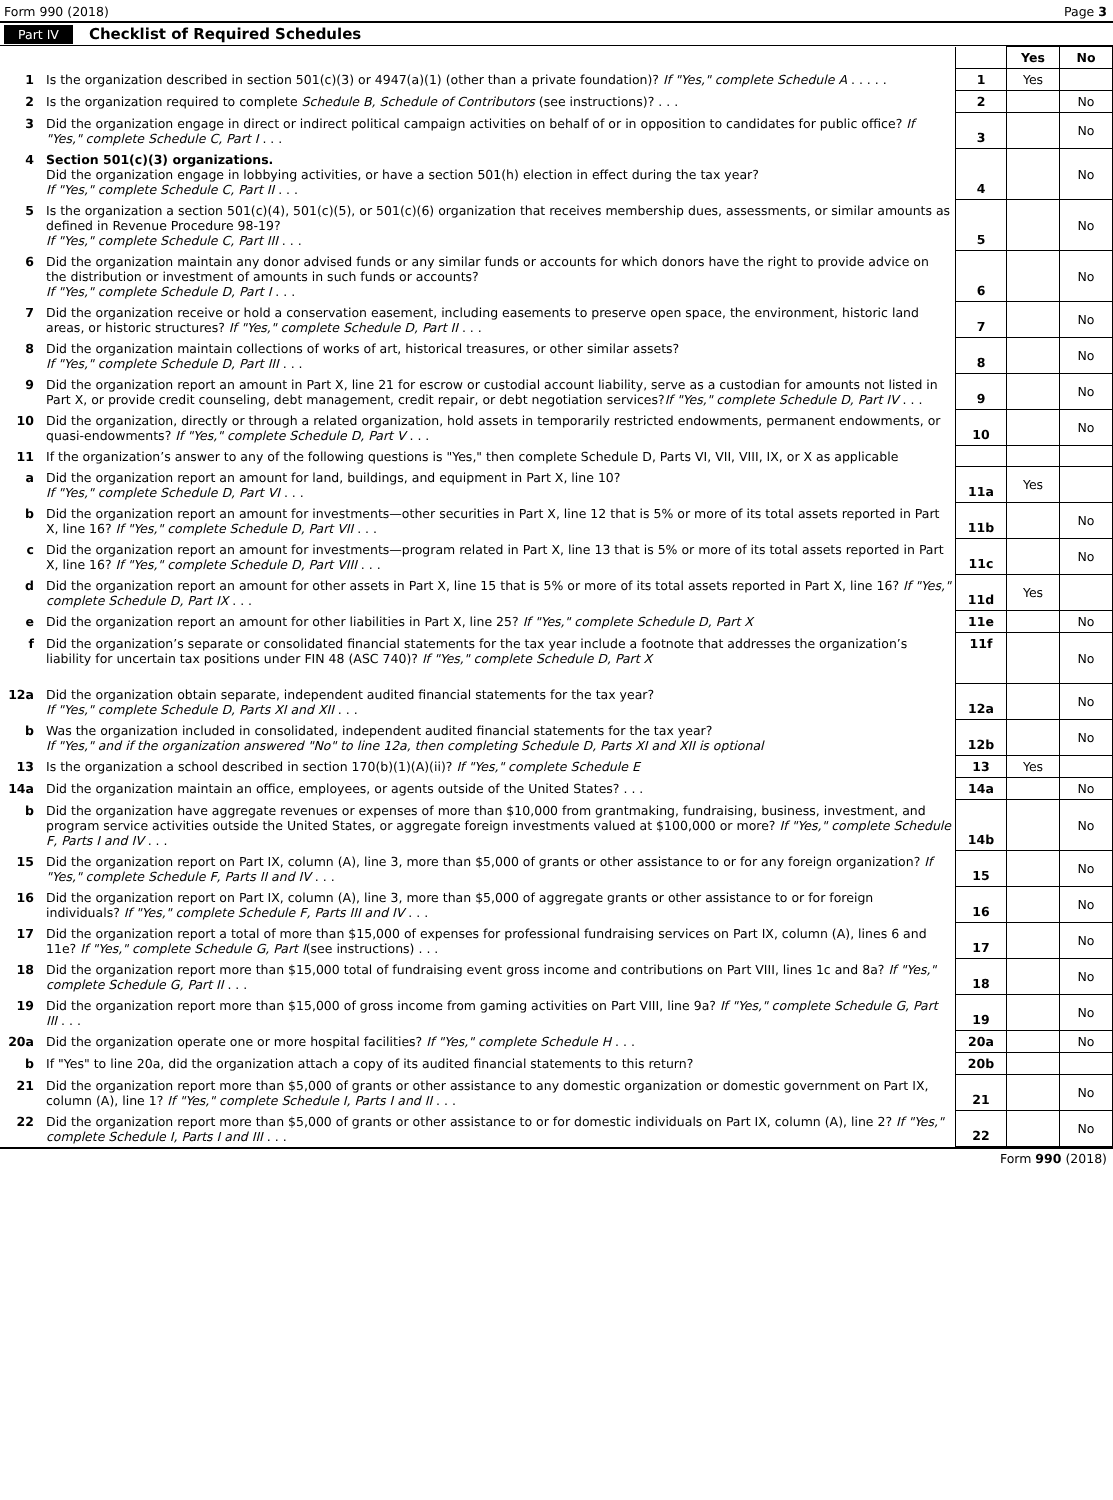Form 990 (2018) Page 3
Part IV Checklist of Required Schedules
| | | | Yes | No |
| 1 | Is the organization described in section 501(c)(3) or 4947(a)(1) (other than a private foundation)? If "Yes," complete Schedule A . . . . . | 1 | Yes | |
| 2 | Is the organization required to complete Schedule B, Schedule of Contributors (see instructions)? . . . | 2 | | No |
| 3 | Did the organization engage in direct or indirect political campaign activities on behalf of or in opposition to candidates for public office? If "Yes," complete Schedule C, Part I . . . | 3 | | No |
| 4 | Section 501(c)(3) organizations. Did the organization engage in lobbying activities, or have a section 501(h) election in effect during the tax year? If "Yes," complete Schedule C, Part II . . . | 4 | | No |
| 5 | Is the organization a section 501(c)(4), 501(c)(5), or 501(c)(6) organization that receives membership dues, assessments, or similar amounts as defined in Revenue Procedure 98-19? If "Yes," complete Schedule C, Part III . . . | 5 | | No |
| 6 | Did the organization maintain any donor advised funds or any similar funds or accounts for which donors have the right to provide advice on the distribution or investment of amounts in such funds or accounts? If "Yes," complete Schedule D, Part I . . . | 6 | | No |
| 7 | Did the organization receive or hold a conservation easement, including easements to preserve open space, the environment, historic land areas, or historic structures? If "Yes," complete Schedule D, Part II . . . | 7 | | No |
| 8 | Did the organization maintain collections of works of art, historical treasures, or other similar assets? If "Yes," complete Schedule D, Part III . . . | 8 | | No |
| 9 | Did the organization report an amount in Part X, line 21 for escrow or custodial account liability, serve as a custodian for amounts not listed in Part X, or provide credit counseling, debt management, credit repair, or debt negotiation services? If "Yes," complete Schedule D, Part IV . . . | 9 | | No |
| 10 | Did the organization, directly or through a related organization, hold assets in temporarily restricted endowments, permanent endowments, or quasi-endowments? If "Yes," complete Schedule D, Part V . . . | 10 | | No |
| 11 | If the organization’s answer to any of the following questions is "Yes," then complete Schedule D, Parts VI, VII, VIII, IX, or X as applicable | | | |
| a | Did the organization report an amount for land, buildings, and equipment in Part X, line 10? If "Yes," complete Schedule D, Part VI . . . | 11a | Yes | |
| b | Did the organization report an amount for investments—other securities in Part X, line 12 that is 5% or more of its total assets reported in Part X, line 16? If "Yes," complete Schedule D, Part VII . . . | 11b | | No |
| c | Did the organization report an amount for investments—program related in Part X, line 13 that is 5% or more of its total assets reported in Part X, line 16? If "Yes," complete Schedule D, Part VIII . . . | 11c | | No |
| d | Did the organization report an amount for other assets in Part X, line 15 that is 5% or more of its total assets reported in Part X, line 16? If "Yes," complete Schedule D, Part IX . . . | 11d | Yes | |
| e | Did the organization report an amount for other liabilities in Part X, line 25? If "Yes," complete Schedule D, Part X | 11e | | No |
| f | Did the organization’s separate or consolidated financial statements for the tax year include a footnote that addresses the organization’s liability for uncertain tax positions under FIN 48 (ASC 740)? If "Yes," complete Schedule D, Part X | 11f | | No |
| 12a | Did the organization obtain separate, independent audited financial statements for the tax year? If "Yes," complete Schedule D, Parts XI and XII . . . | 12a | | No |
| b | Was the organization included in consolidated, independent audited financial statements for the tax year? If "Yes," and if the organization answered "No" to line 12a, then completing Schedule D, Parts XI and XII is optional | 12b | | No |
| 13 | Is the organization a school described in section 170(b)(1)(A)(ii)? If "Yes," complete Schedule E | 13 | Yes | |
| 14a | Did the organization maintain an office, employees, or agents outside of the United States? . . . | 14a | | No |
| b | Did the organization have aggregate revenues or expenses of more than $10,000 from grantmaking, fundraising, business, investment, and program service activities outside the United States, or aggregate foreign investments valued at $100,000 or more? If "Yes," complete Schedule F, Parts I and IV . . . | 14b | | No |
| 15 | Did the organization report on Part IX, column (A), line 3, more than $5,000 of grants or other assistance to or for any foreign organization? If "Yes," complete Schedule F, Parts II and IV . . . | 15 | | No |
| 16 | Did the organization report on Part IX, column (A), line 3, more than $5,000 of aggregate grants or other assistance to or for foreign individuals? If "Yes," complete Schedule F, Parts III and IV . . . | 16 | | No |
| 17 | Did the organization report a total of more than $15,000 of expenses for professional fundraising services on Part IX, column (A), lines 6 and 11e? If "Yes," complete Schedule G, Part I (see instructions) . . . | 17 | | No |
| 18 | Did the organization report more than $15,000 total of fundraising event gross income and contributions on Part VIII, lines 1c and 8a? If "Yes," complete Schedule G, Part II . . . | 18 | | No |
| 19 | Did the organization report more than $15,000 of gross income from gaming activities on Part VIII, line 9a? If "Yes," complete Schedule G, Part III . . . | 19 | | No |
| 20a | Did the organization operate one or more hospital facilities? If "Yes," complete Schedule H . . . | 20a | | No |
| b | If "Yes" to line 20a, did the organization attach a copy of its audited financial statements to this return? | 20b | | |
| 21 | Did the organization report more than $5,000 of grants or other assistance to any domestic organization or domestic government on Part IX, column (A), line 1? If "Yes," complete Schedule I, Parts I and II . . . | 21 | | No |
| 22 | Did the organization report more than $5,000 of grants or other assistance to or for domestic individuals on Part IX, column (A), line 2? If "Yes," complete Schedule I, Parts I and III . . . | 22 | | No |
Form 990 (2018)